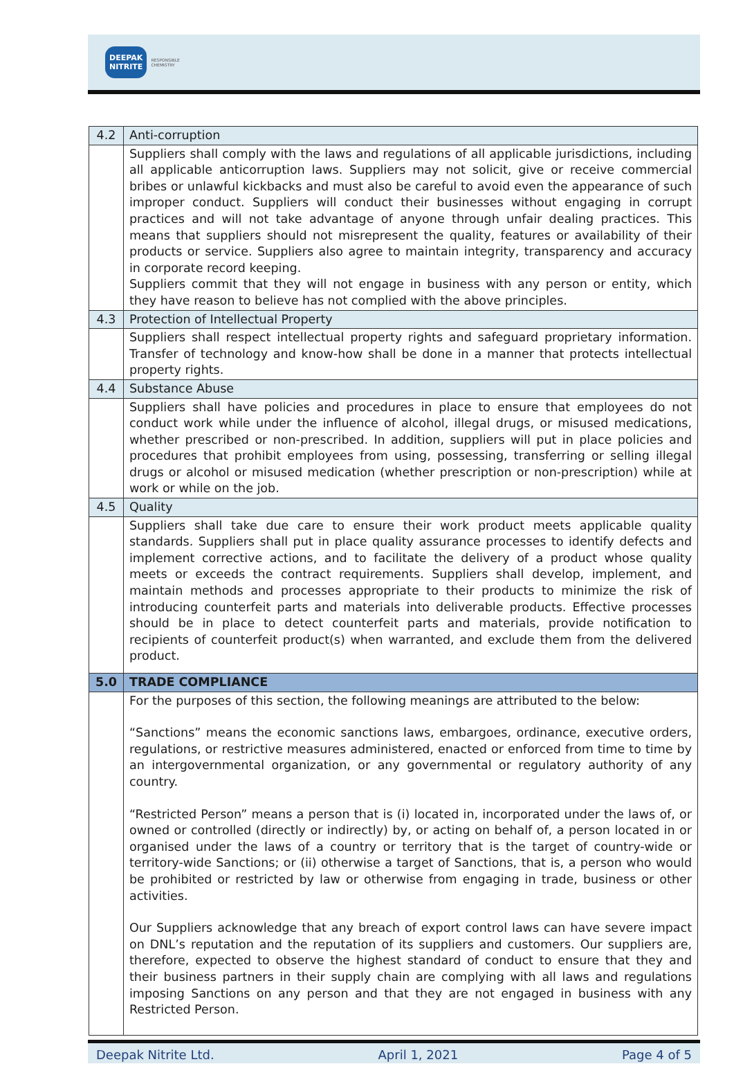DEEPAK
NITRITE RESPONSIBLE
CHEMISTRY
| 4.2 | Anti-corruption |
| | Suppliers shall comply with the laws and regulations of all applicable jurisdictions, including all applicable anticorruption laws. Suppliers may not solicit, give or receive commercial bribes or unlawful kickbacks and must also be careful to avoid even the appearance of such improper conduct. Suppliers will conduct their businesses without engaging in corrupt practices and will not take advantage of anyone through unfair dealing practices. This means that suppliers should not misrepresent the quality, features or availability of their products or service. Suppliers also agree to maintain integrity, transparency and accuracy in corporate record keeping. Suppliers commit that they will not engage in business with any person or entity, which they have reason to believe has not complied with the above principles. |
| 4.3 | Protection of Intellectual Property |
| | Suppliers shall respect intellectual property rights and safeguard proprietary information. Transfer of technology and know-how shall be done in a manner that protects intellectual property rights. |
| 4.4 | Substance Abuse |
| | Suppliers shall have policies and procedures in place to ensure that employees do not conduct work while under the influence of alcohol, illegal drugs, or misused medications, whether prescribed or non-prescribed. In addition, suppliers will put in place policies and procedures that prohibit employees from using, possessing, transferring or selling illegal drugs or alcohol or misused medication (whether prescription or non-prescription) while at work or while on the job. |
| 4.5 | Quality |
| | Suppliers shall take due care to ensure their work product meets applicable quality standards. Suppliers shall put in place quality assurance processes to identify defects and implement corrective actions, and to facilitate the delivery of a product whose quality meets or exceeds the contract requirements. Suppliers shall develop, implement, and maintain methods and processes appropriate to their products to minimize the risk of introducing counterfeit parts and materials into deliverable products. Effective processes should be in place to detect counterfeit parts and materials, provide notification to recipients of counterfeit product(s) when warranted, and exclude them from the delivered product. |
| 5.0 | TRADE COMPLIANCE |
| | For the purposes of this section, the following meanings are attributed to the below: “Sanctions” means the economic sanctions laws, embargoes, ordinance, executive orders, regulations, or restrictive measures administered, enacted or enforced from time to time by an intergovernmental organization, or any governmental or regulatory authority of any country. “Restricted Person” means a person that is (i) located in, incorporated under the laws of, or owned or controlled (directly or indirectly) by, or acting on behalf of, a person located in or organised under the laws of a country or territory that is the target of country-wide or territory-wide Sanctions; or (ii) otherwise a target of Sanctions, that is, a person who would be prohibited or restricted by law or otherwise from engaging in trade, business or other activities. Our Suppliers acknowledge that any breach of export control laws can have severe impact on DNL’s reputation and the reputation of its suppliers and customers. Our suppliers are, therefore, expected to observe the highest standard of conduct to ensure that they and their business partners in their supply chain are complying with all laws and regulations imposing Sanctions on any person and that they are not engaged in business with any Restricted Person. |
Deepak Nitrite Ltd. April 1, 2021 Page 4 of 5